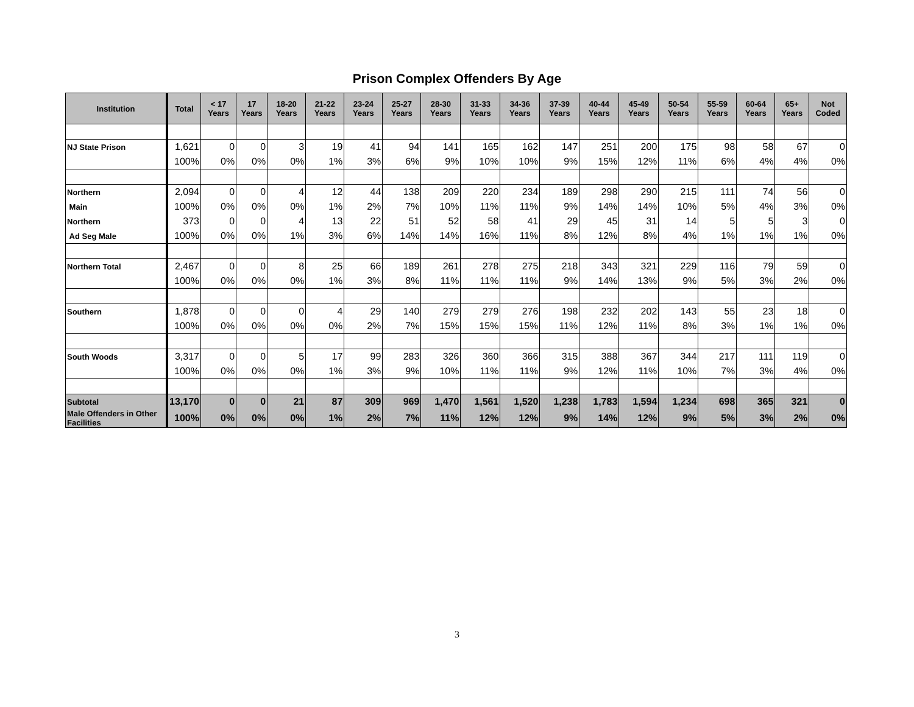Prison Complex Offenders By Age
| Institution | Total | < 17 Years | 17 Years | 18-20 Years | 21-22 Years | 23-24 Years | 25-27 Years | 28-30 Years | 31-33 Years | 34-36 Years | 37-39 Years | 40-44 Years | 45-49 Years | 50-54 Years | 55-59 Years | 60-64 Years | 65+ Years | Not Coded |
| --- | --- | --- | --- | --- | --- | --- | --- | --- | --- | --- | --- | --- | --- | --- | --- | --- | --- | --- |
| NJ State Prison | 1,621 | 0 | 0 | 3 | 19 | 41 | 94 | 141 | 165 | 162 | 147 | 251 | 200 | 175 | 98 | 58 | 67 | 0 |
| | 100% | 0% | 0% | 0% | 1% | 3% | 6% | 9% | 10% | 10% | 9% | 15% | 12% | 11% | 6% | 4% | 4% | 0% |
| Northern | 2,094 | 0 | 0 | 4 | 12 | 44 | 138 | 209 | 220 | 234 | 189 | 298 | 290 | 215 | 111 | 74 | 56 | 0 |
| Main | 100% | 0% | 0% | 0% | 1% | 2% | 7% | 10% | 11% | 11% | 9% | 14% | 14% | 10% | 5% | 4% | 3% | 0% |
| Northern | 373 | 0 | 0 | 4 | 13 | 22 | 51 | 52 | 58 | 41 | 29 | 45 | 31 | 14 | 5 | 5 | 3 | 0 |
| Ad Seg Male | 100% | 0% | 0% | 1% | 3% | 6% | 14% | 14% | 16% | 11% | 8% | 12% | 8% | 4% | 1% | 1% | 1% | 0% |
| Northern Total | 2,467 | 0 | 0 | 8 | 25 | 66 | 189 | 261 | 278 | 275 | 218 | 343 | 321 | 229 | 116 | 79 | 59 | 0 |
| | 100% | 0% | 0% | 0% | 1% | 3% | 8% | 11% | 11% | 11% | 9% | 14% | 13% | 9% | 5% | 3% | 2% | 0% |
| Southern | 1,878 | 0 | 0 | 0 | 4 | 29 | 140 | 279 | 279 | 276 | 198 | 232 | 202 | 143 | 55 | 23 | 18 | 0 |
| | 100% | 0% | 0% | 0% | 0% | 2% | 7% | 15% | 15% | 15% | 11% | 12% | 11% | 8% | 3% | 1% | 1% | 0% |
| South Woods | 3,317 | 0 | 0 | 5 | 17 | 99 | 283 | 326 | 360 | 366 | 315 | 388 | 367 | 344 | 217 | 111 | 119 | 0 |
| | 100% | 0% | 0% | 0% | 1% | 3% | 9% | 10% | 11% | 11% | 9% | 12% | 11% | 10% | 7% | 3% | 4% | 0% |
| Subtotal | 13,170 | 0 | 0 | 21 | 87 | 309 | 969 | 1,470 | 1,561 | 1,520 | 1,238 | 1,783 | 1,594 | 1,234 | 698 | 365 | 321 | 0 |
| Male Offenders in Other Facilities | 100% | 0% | 0% | 0% | 1% | 2% | 7% | 11% | 12% | 12% | 9% | 14% | 12% | 9% | 5% | 3% | 2% | 0% |
3